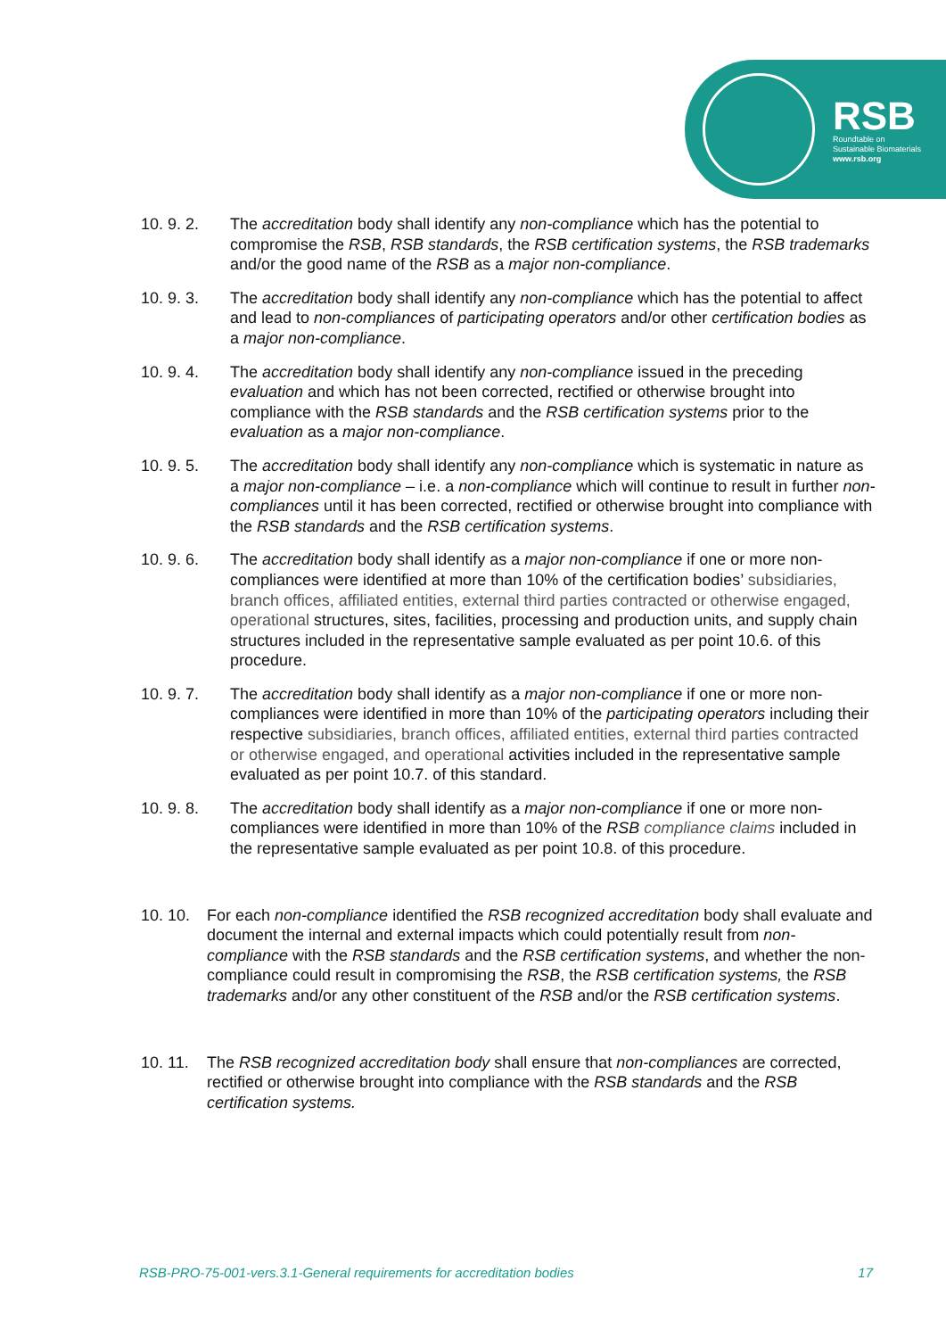RSB
Roundtable on
Sustainable Biomaterials
www.rsb.org
10. 9. 2. The accreditation body shall identify any non-compliance which has the potential to compromise the RSB, RSB standards, the RSB certification systems, the RSB trademarks and/or the good name of the RSB as a major non-compliance.
10. 9. 3. The accreditation body shall identify any non-compliance which has the potential to affect and lead to non-compliances of participating operators and/or other certification bodies as a major non-compliance.
10. 9. 4. The accreditation body shall identify any non-compliance issued in the preceding evaluation and which has not been corrected, rectified or otherwise brought into compliance with the RSB standards and the RSB certification systems prior to the evaluation as a major non-compliance.
10. 9. 5. The accreditation body shall identify any non-compliance which is systematic in nature as a major non-compliance – i.e. a non-compliance which will continue to result in further non-compliances until it has been corrected, rectified or otherwise brought into compliance with the RSB standards and the RSB certification systems.
10. 9. 6. The accreditation body shall identify as a major non-compliance if one or more non-compliances were identified at more than 10% of the certification bodies’ subsidiaries, branch offices, affiliated entities, external third parties contracted or otherwise engaged, operational structures, sites, facilities, processing and production units, and supply chain structures included in the representative sample evaluated as per point 10.6. of this procedure.
10. 9. 7. The accreditation body shall identify as a major non-compliance if one or more non-compliances were identified in more than 10% of the participating operators including their respective subsidiaries, branch offices, affiliated entities, external third parties contracted or otherwise engaged, and operational activities included in the representative sample evaluated as per point 10.7. of this standard.
10. 9. 8. The accreditation body shall identify as a major non-compliance if one or more non-compliances were identified in more than 10% of the RSB compliance claims included in the representative sample evaluated as per point 10.8. of this procedure.
10. 10.
For each non-compliance identified the RSB recognized accreditation body shall evaluate and document the internal and external impacts which could potentially result from non-compliance with the RSB standards and the RSB certification systems, and whether the non-compliance could result in compromising the RSB, the RSB certification systems, the RSB trademarks and/or any other constituent of the RSB and/or the RSB certification systems.
10. 11.
The RSB recognized accreditation body shall ensure that non-compliances are corrected, rectified or otherwise brought into compliance with the RSB standards and the RSB certification systems.
RSB-PRO-75-001-vers.3.1-General requirements for accreditation bodies 17